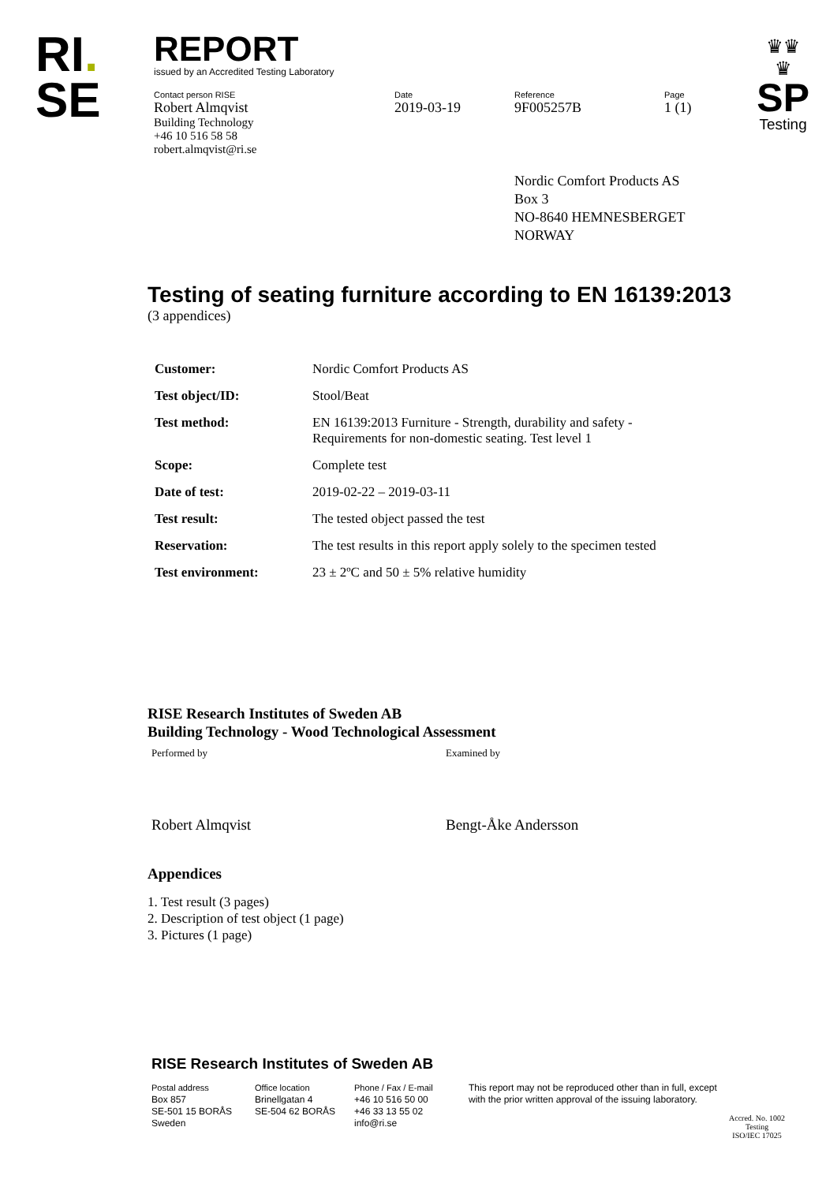RI.
SE
REPORT
issued by an Accredited Testing Laboratory
Contact person RISE
Robert Almqvist
Building Technology
+46 10 516 58 58
robert.almqvist@ri.se
Date
2019-03-19
Reference
9F005257B
Page
1 (1)
♛♛
♛
SP
Testing
Nordic Comfort Products AS
Box 3
NO-8640 HEMNESBERGET
NORWAY
Testing of seating furniture according to EN 16139:2013
(3 appendices)
| Customer: | Nordic Comfort Products AS |
| Test object/ID: | Stool/Beat |
| Test method: | EN 16139:2013 Furniture - Strength, durability and safety - Requirements for non-domestic seating. Test level 1 |
| Scope: | Complete test |
| Date of test: | 2019-02-22 – 2019-03-11 |
| Test result: | The tested object passed the test |
| Reservation: | The test results in this report apply solely to the specimen tested |
| Test environment: | 23 ± 2ºC and 50 ± 5% relative humidity |
RISE Research Institutes of Sweden AB
Building Technology - Wood Technological Assessment
Performed by Examined by
Robert Almqvist Bengt-Åke Andersson
Appendices
1. Test result (3 pages)
2. Description of test object (1 page)
3. Pictures (1 page)
RISE Research Institutes of Sweden AB
Postal address
Box 857
SE-501 15 BORÅS
Sweden
Office location
Brinellgatan 4
SE-504 62 BORÅS
Phone / Fax / E-mail
+46 10 516 50 00
+46 33 13 55 02
info@ri.se
This report may not be reproduced other than in full, except with the prior written approval of the issuing laboratory.
Accred. No. 1002
Testing
ISO/IEC 17025